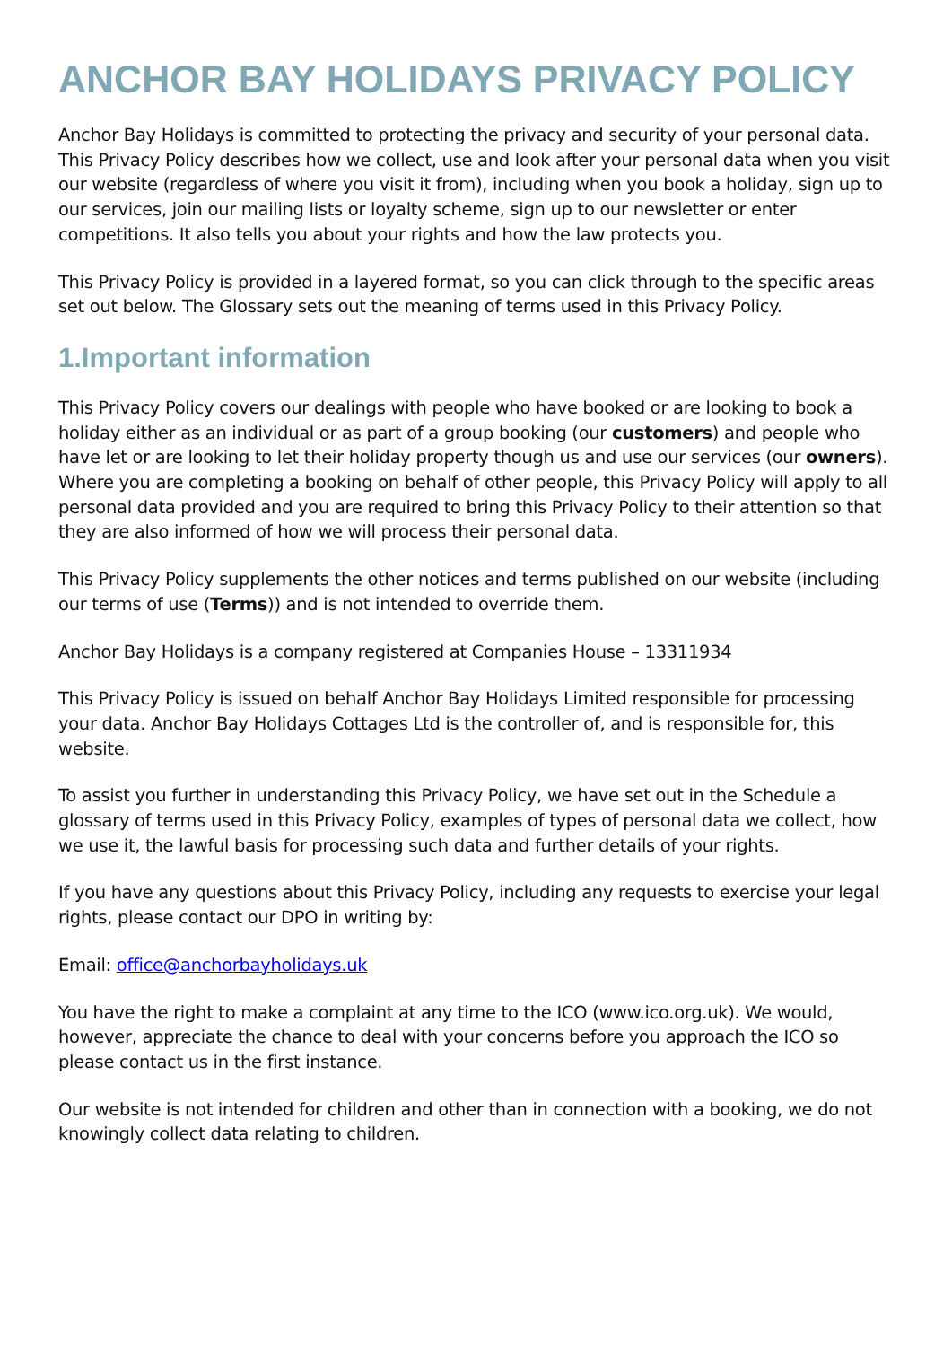ANCHOR BAY HOLIDAYS PRIVACY POLICY
Anchor Bay Holidays is committed to protecting the privacy and security of your personal data. This Privacy Policy describes how we collect, use and look after your personal data when you visit our website (regardless of where you visit it from), including when you book a holiday, sign up to our services, join our mailing lists or loyalty scheme, sign up to our newsletter or enter competitions. It also tells you about your rights and how the law protects you.
This Privacy Policy is provided in a layered format, so you can click through to the specific areas set out below. The Glossary sets out the meaning of terms used in this Privacy Policy.
1.Important information
This Privacy Policy covers our dealings with people who have booked or are looking to book a holiday either as an individual or as part of a group booking (our customers) and people who have let or are looking to let their holiday property though us and use our services (our owners). Where you are completing a booking on behalf of other people, this Privacy Policy will apply to all personal data provided and you are required to bring this Privacy Policy to their attention so that they are also informed of how we will process their personal data.
This Privacy Policy supplements the other notices and terms published on our website (including our terms of use (Terms)) and is not intended to override them.
Anchor Bay Holidays is a company registered at Companies House – 13311934
This Privacy Policy is issued on behalf Anchor Bay Holidays Limited responsible for processing your data. Anchor Bay Holidays Cottages Ltd is the controller of, and is responsible for, this website.
To assist you further in understanding this Privacy Policy, we have set out in the Schedule a glossary of terms used in this Privacy Policy, examples of types of personal data we collect, how we use it, the lawful basis for processing such data and further details of your rights.
If you have any questions about this Privacy Policy, including any requests to exercise your legal rights, please contact our DPO in writing by:
Email: office@anchorbayholidays.uk
You have the right to make a complaint at any time to the ICO (www.ico.org.uk). We would, however, appreciate the chance to deal with your concerns before you approach the ICO so please contact us in the first instance.
Our website is not intended for children and other than in connection with a booking, we do not knowingly collect data relating to children.